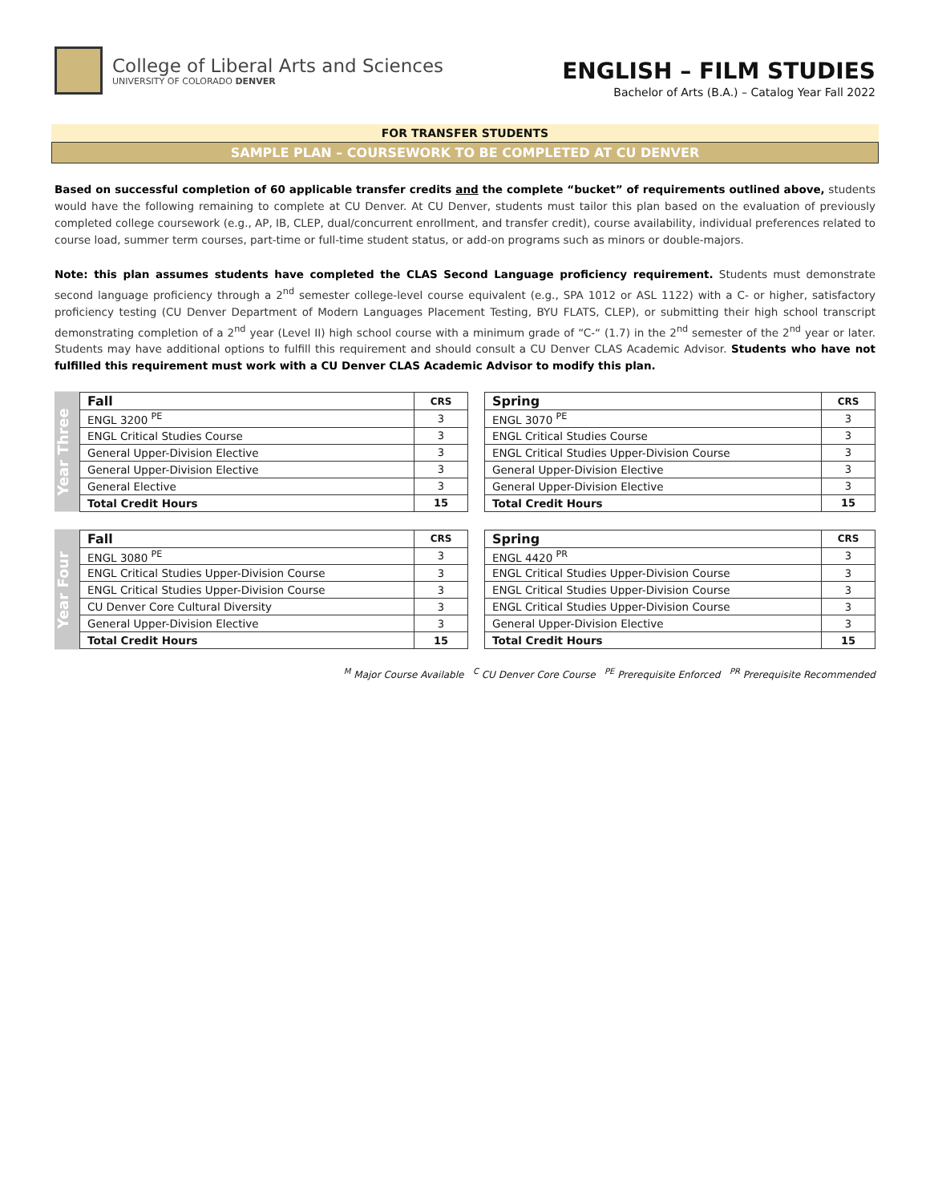College of Liberal Arts and Sciences
UNIVERSITY OF COLORADO DENVER
ENGLISH – FILM STUDIES
Bachelor of Arts (B.A.) – Catalog Year Fall 2022
FOR TRANSFER STUDENTS
SAMPLE PLAN – COURSEWORK TO BE COMPLETED AT CU DENVER
Based on successful completion of 60 applicable transfer credits and the complete “bucket” of requirements outlined above, students would have the following remaining to complete at CU Denver. At CU Denver, students must tailor this plan based on the evaluation of previously completed college coursework (e.g., AP, IB, CLEP, dual/concurrent enrollment, and transfer credit), course availability, individual preferences related to course load, summer term courses, part-time or full-time student status, or add-on programs such as minors or double-majors.
Note: this plan assumes students have completed the CLAS Second Language proficiency requirement. Students must demonstrate second language proficiency through a 2<sup>nd</sup> semester college-level course equivalent (e.g., SPA 1012 or ASL 1122) with a C- or higher, satisfactory proficiency testing (CU Denver Department of Modern Languages Placement Testing, BYU FLATS, CLEP), or submitting their high school transcript demonstrating completion of a 2<sup>nd</sup> year (Level II) high school course with a minimum grade of “C-“ (1.7) in the 2<sup>nd</sup> semester of the 2<sup>nd</sup> year or later. Students may have additional options to fulfill this requirement and should consult a CU Denver CLAS Academic Advisor. Students who have not fulfilled this requirement must work with a CU Denver CLAS Academic Advisor to modify this plan.
Year Three
| Fall | CRS |
| --- | --- |
| ENGL 3200 <sup>PE</sup> | 3 |
| ENGL Critical Studies Course | 3 |
| General Upper-Division Elective | 3 |
| General Upper-Division Elective | 3 |
| General Elective | 3 |
| Total Credit Hours | 15 |
| Spring | CRS |
| --- | --- |
| ENGL 3070 <sup>PE</sup> | 3 |
| ENGL Critical Studies Course | 3 |
| ENGL Critical Studies Upper-Division Course | 3 |
| General Upper-Division Elective | 3 |
| General Upper-Division Elective | 3 |
| Total Credit Hours | 15 |
Year Four
| Fall | CRS |
| --- | --- |
| ENGL 3080 <sup>PE</sup> | 3 |
| ENGL Critical Studies Upper-Division Course | 3 |
| ENGL Critical Studies Upper-Division Course | 3 |
| CU Denver Core Cultural Diversity | 3 |
| General Upper-Division Elective | 3 |
| Total Credit Hours | 15 |
| Spring | CRS |
| --- | --- |
| ENGL 4420 <sup>PR</sup> | 3 |
| ENGL Critical Studies Upper-Division Course | 3 |
| ENGL Critical Studies Upper-Division Course | 3 |
| ENGL Critical Studies Upper-Division Course | 3 |
| General Upper-Division Elective | 3 |
| Total Credit Hours | 15 |
<sup>M</sup> Major Course Available <sup>C</sup> CU Denver Core Course <sup>PE</sup> Prerequisite Enforced <sup>PR</sup> Prerequisite Recommended